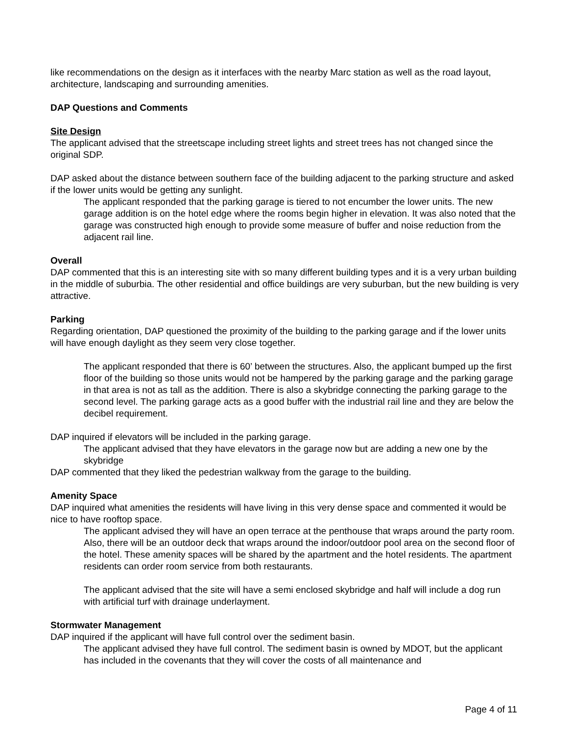like recommendations on the design as it interfaces with the nearby Marc station as well as the road layout, architecture, landscaping and surrounding amenities.
DAP Questions and Comments
Site Design
The applicant advised that the streetscape including street lights and street trees has not changed since the original SDP.
DAP asked about the distance between southern face of the building adjacent to the parking structure and asked if the lower units would be getting any sunlight.
The applicant responded that the parking garage is tiered to not encumber the lower units. The new garage addition is on the hotel edge where the rooms begin higher in elevation. It was also noted that the garage was constructed high enough to provide some measure of buffer and noise reduction from the adjacent rail line.
Overall
DAP commented that this is an interesting site with so many different building types and it is a very urban building in the middle of suburbia. The other residential and office buildings are very suburban, but the new building is very attractive.
Parking
Regarding orientation, DAP questioned the proximity of the building to the parking garage and if the lower units will have enough daylight as they seem very close together.
The applicant responded that there is 60’ between the structures. Also, the applicant bumped up the first floor of the building so those units would not be hampered by the parking garage and the parking garage in that area is not as tall as the addition. There is also a skybridge connecting the parking garage to the second level. The parking garage acts as a good buffer with the industrial rail line and they are below the decibel requirement.
DAP inquired if elevators will be included in the parking garage.
The applicant advised that they have elevators in the garage now but are adding a new one by the skybridge
DAP commented that they liked the pedestrian walkway from the garage to the building.
Amenity Space
DAP inquired what amenities the residents will have living in this very dense space and commented it would be nice to have rooftop space.
The applicant advised they will have an open terrace at the penthouse that wraps around the party room. Also, there will be an outdoor deck that wraps around the indoor/outdoor pool area on the second floor of the hotel. These amenity spaces will be shared by the apartment and the hotel residents. The apartment residents can order room service from both restaurants.
The applicant advised that the site will have a semi enclosed skybridge and half will include a dog run with artificial turf with drainage underlayment.
Stormwater Management
DAP inquired if the applicant will have full control over the sediment basin.
The applicant advised they have full control. The sediment basin is owned by MDOT, but the applicant has included in the covenants that they will cover the costs of all maintenance and
Page 4 of 11